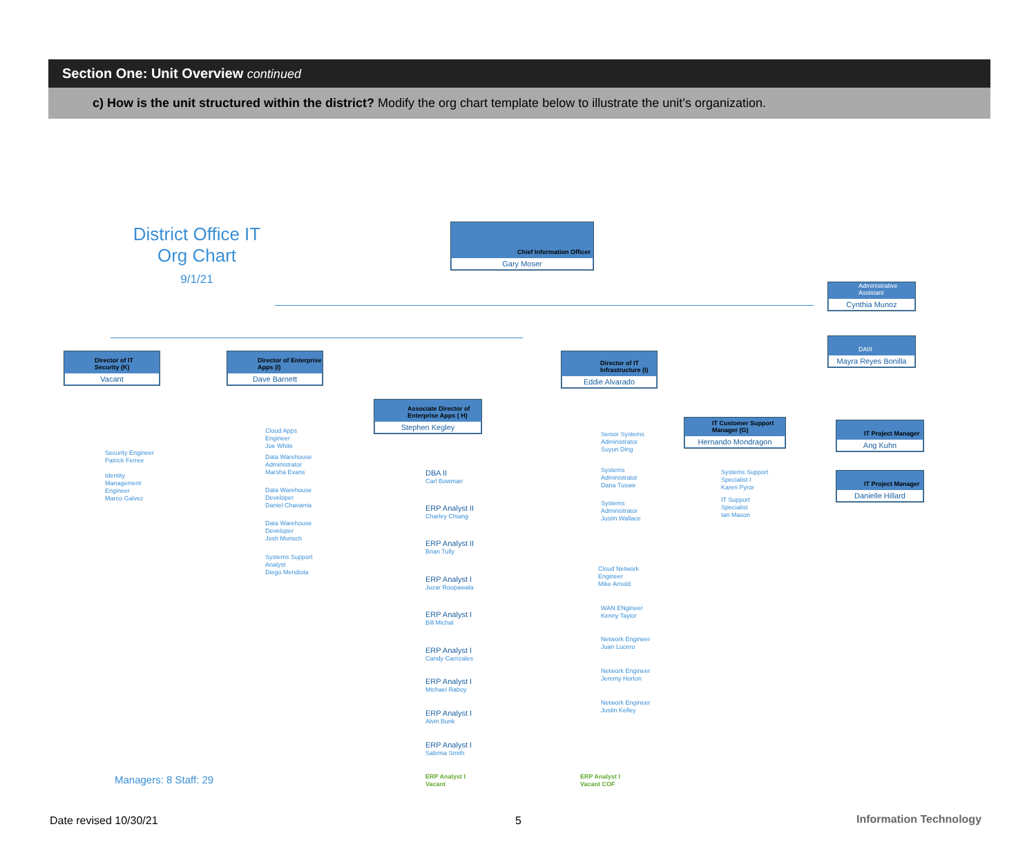Section One: Unit Overview continued
c) How is the unit structured within the district? Modify the org chart template below to illustrate the unit’s organization.
District Office IT
Org Chart
9/1/21
Chief Information Officer
Gary Moser
Administrative Assistant
Cynthia Munoz
DAIII
Mayra Reyes Bonilla
Director of IT Security (K)
Vacant
Director of Enterprise Apps (I)
Dave Barnett
Associate Director of Enterprise Apps ( H)
Stephen Kegley
Director of IT Infrastructure (I)
Eddie Alvarado
IT Customer Support Manager (G)
Hernando Mondragon
IT Project Manager
Ang Kuhn
IT Project Manager
Danielle Hillard
Security Engineer
Patrick Ferree
Identity
Management
Engineer
Marco Galvez
Cloud Apps
Engineer
Joe White
Data Warehouse
Administrator
Marsha Evans
Data Warehouse
Developer
Daniel Chavarria
Data Warehouse
Developer
Josh Munsch
Systems Support
Analyst
Diego Mendiola
DBA II
Carl Bowman
ERP Analyst II
Charley Chiang
ERP Analyst II
Brian Tully
ERP Analyst I
Juzar Roopawala
ERP Analyst I
Bill Michal
ERP Analyst I
Candy Carrizales
ERP Analyst I
Michael Raboy
ERP Analyst I
Alvin Bunk
ERP Analyst I
Sabrina Smith
ERP Analyst I
Vacant
ERP Analyst I
Vacant COF
Senior Systems
Administrator
Suyun Ding
Systems
Administrator
Dana Tusaw
Systems
Administrator
Justin Wallace
Cloud Network
Engineer
Mike Arnold
WAN ENgineer
Kenny Taylor
Network Engineer
Juan Lucero
Network Engineer
Jeremy Horton
Network Engineer
Justin Kelley
Systems Support
Specialist I
Karen Pyror
IT Support
Specialist
Ian Mason
Managers: 8 Staff: 29
Date revised 10/30/21 5 Information Technology